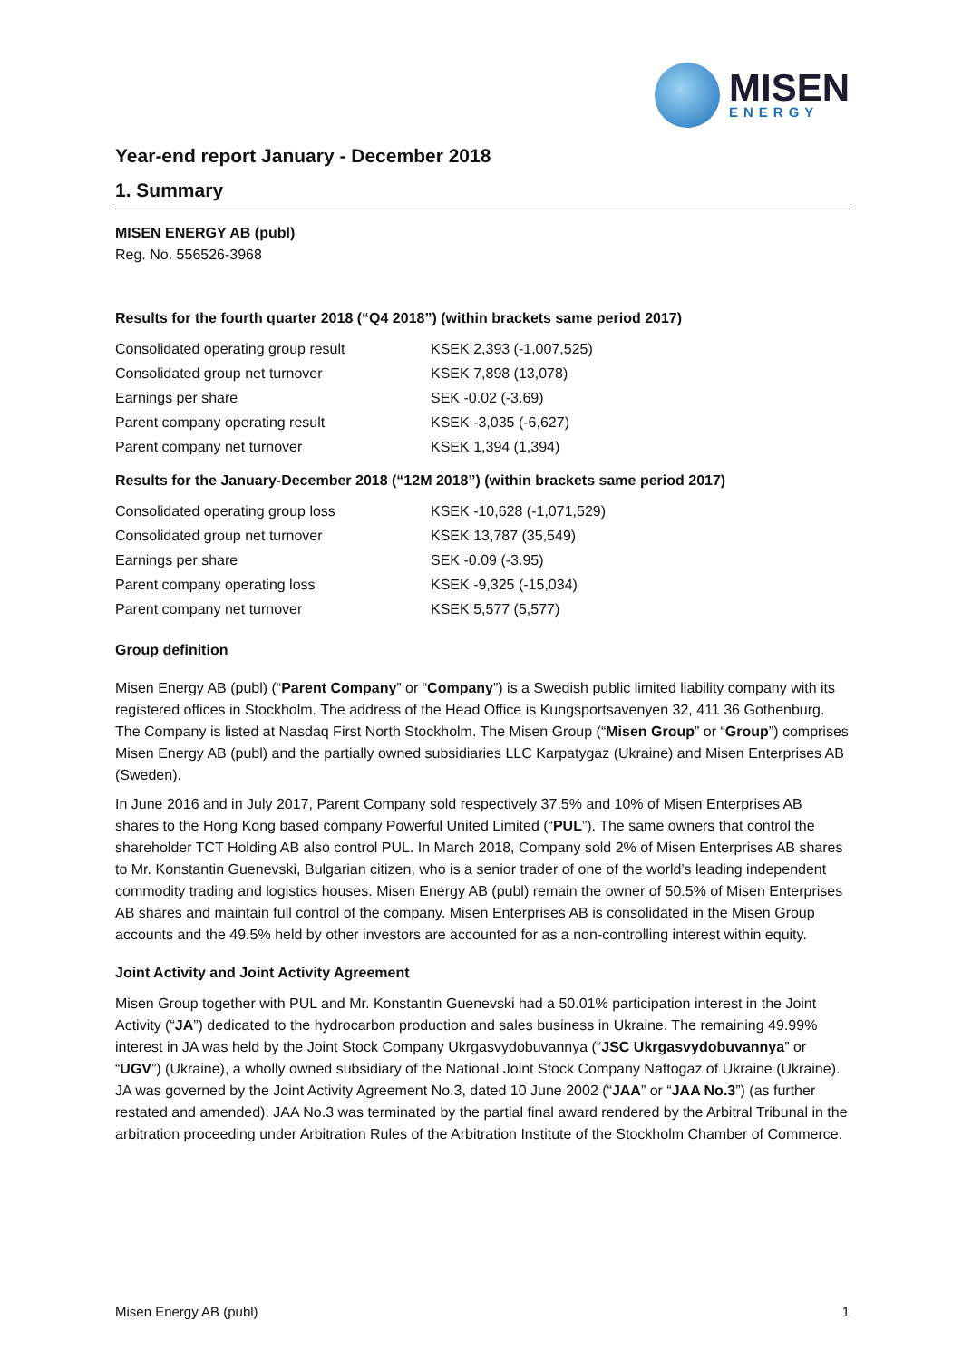MISEN
ENERGY
Year-end report January - December 2018
1. Summary
MISEN ENERGY AB (publ)
Reg. No. 556526-3968
Results for the fourth quarter 2018 (“Q4 2018”) (within brackets same period 2017)
| Consolidated operating group result | KSEK 2,393 (-1,007,525) |
| Consolidated group net turnover | KSEK 7,898 (13,078) |
| Earnings per share | SEK -0.02 (-3.69) |
| Parent company operating result | KSEK -3,035 (-6,627) |
| Parent company net turnover | KSEK 1,394 (1,394) |
Results for the January-December 2018 (“12M 2018”) (within brackets same period 2017)
| Consolidated operating group loss | KSEK -10,628 (-1,071,529) |
| Consolidated group net turnover | KSEK 13,787 (35,549) |
| Earnings per share | SEK -0.09 (-3.95) |
| Parent company operating loss | KSEK -9,325 (-15,034) |
| Parent company net turnover | KSEK 5,577 (5,577) |
Group definition
Misen Energy AB (publ) (“Parent Company” or “Company”) is a Swedish public limited liability company with its registered offices in Stockholm. The address of the Head Office is Kungsportsavenyen 32, 411 36 Gothenburg. The Company is listed at Nasdaq First North Stockholm. The Misen Group (“Misen Group” or “Group”) comprises Misen Energy AB (publ) and the partially owned subsidiaries LLC Karpatygaz (Ukraine) and Misen Enterprises AB (Sweden).
In June 2016 and in July 2017, Parent Company sold respectively 37.5% and 10% of Misen Enterprises AB shares to the Hong Kong based company Powerful United Limited (“PUL”). The same owners that control the shareholder TCT Holding AB also control PUL. In March 2018, Company sold 2% of Misen Enterprises AB shares to Mr. Konstantin Guenevski, Bulgarian citizen, who is a senior trader of one of the world’s leading independent commodity trading and logistics houses. Misen Energy AB (publ) remain the owner of 50.5% of Misen Enterprises AB shares and maintain full control of the company. Misen Enterprises AB is consolidated in the Misen Group accounts and the 49.5% held by other investors are accounted for as a non-controlling interest within equity.
Joint Activity and Joint Activity Agreement
Misen Group together with PUL and Mr. Konstantin Guenevski had a 50.01% participation interest in the Joint Activity (“JA”) dedicated to the hydrocarbon production and sales business in Ukraine. The remaining 49.99% interest in JA was held by the Joint Stock Company Ukrgasvydobuvannya (“JSC Ukrgasvydobuvannya” or “UGV”) (Ukraine), a wholly owned subsidiary of the National Joint Stock Company Naftogaz of Ukraine (Ukraine). JA was governed by the Joint Activity Agreement No.3, dated 10 June 2002 (“JAA” or “JAA No.3”) (as further restated and amended). JAA No.3 was terminated by the partial final award rendered by the Arbitral Tribunal in the arbitration proceeding under Arbitration Rules of the Arbitration Institute of the Stockholm Chamber of Commerce.
Misen Energy AB (publ) 1